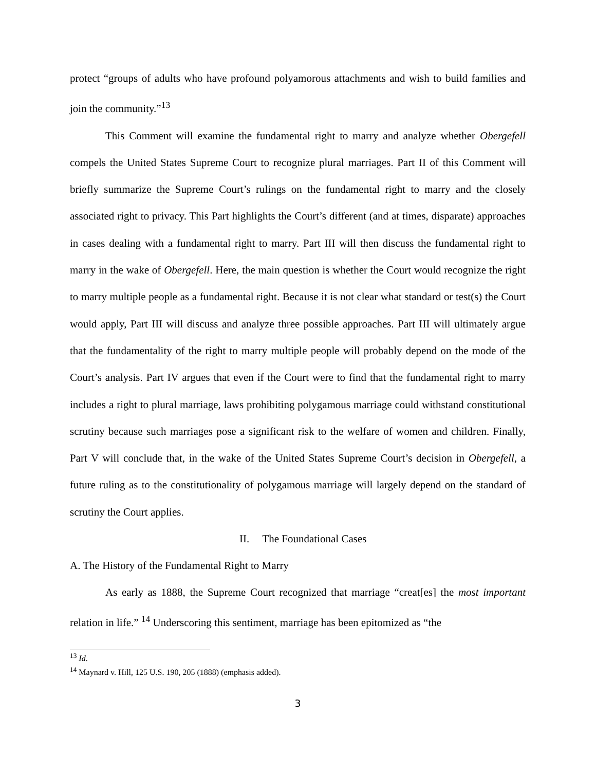protect “groups of adults who have profound polyamorous attachments and wish to build families and join the community.”<sup>13</sup>
This Comment will examine the fundamental right to marry and analyze whether Obergefell compels the United States Supreme Court to recognize plural marriages. Part II of this Comment will briefly summarize the Supreme Court’s rulings on the fundamental right to marry and the closely associated right to privacy. This Part highlights the Court’s different (and at times, disparate) approaches in cases dealing with a fundamental right to marry. Part III will then discuss the fundamental right to marry in the wake of Obergefell. Here, the main question is whether the Court would recognize the right to marry multiple people as a fundamental right. Because it is not clear what standard or test(s) the Court would apply, Part III will discuss and analyze three possible approaches. Part III will ultimately argue that the fundamentality of the right to marry multiple people will probably depend on the mode of the Court’s analysis. Part IV argues that even if the Court were to find that the fundamental right to marry includes a right to plural marriage, laws prohibiting polygamous marriage could withstand constitutional scrutiny because such marriages pose a significant risk to the welfare of women and children. Finally, Part V will conclude that, in the wake of the United States Supreme Court’s decision in Obergefell, a future ruling as to the constitutionality of polygamous marriage will largely depend on the standard of scrutiny the Court applies.
II. The Foundational Cases
A. The History of the Fundamental Right to Marry
As early as 1888, the Supreme Court recognized that marriage “creat[es] the most important relation in life.” <sup>14</sup> Underscoring this sentiment, marriage has been epitomized as “the
<sup>13</sup> Id.
<sup>14</sup> Maynard v. Hill, 125 U.S. 190, 205 (1888) (emphasis added).
3